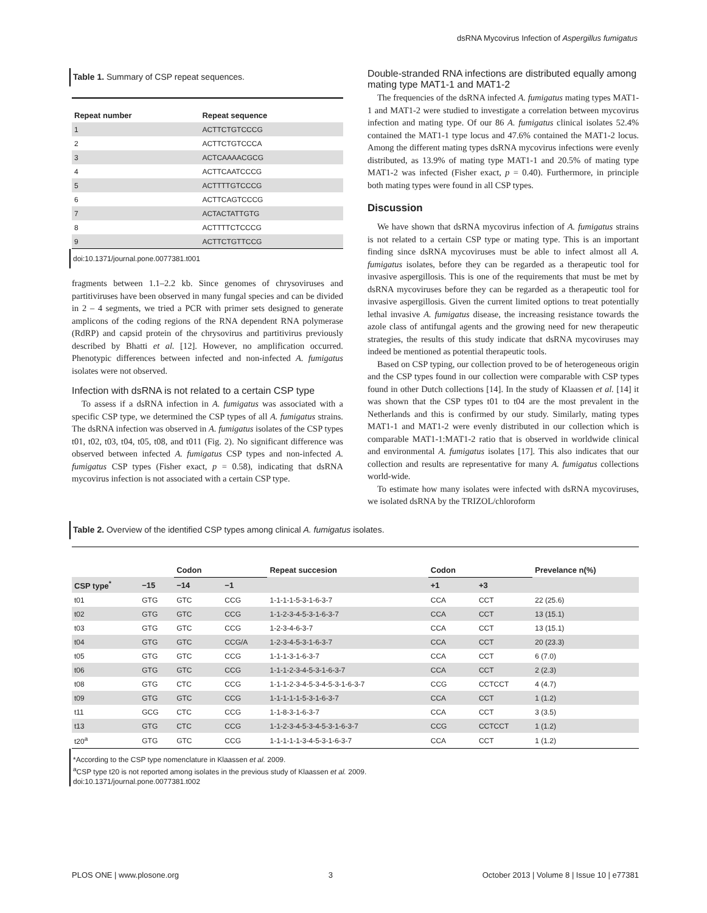dsRNA Mycovirus Infection of Aspergillus fumigatus
Table 1. Summary of CSP repeat sequences.
| Repeat number | Repeat sequence |
| --- | --- |
| 1 | ACTTCTGTCCCG |
| 2 | ACTTCTGTCCCA |
| 3 | ACTCAAAACGCG |
| 4 | ACTTCAATCCCG |
| 5 | ACTTTTGTCCCG |
| 6 | ACTTCAGTCCCG |
| 7 | ACTACTATTGTG |
| 8 | ACTTTTCTCCCG |
| 9 | ACTTCTGTTCCG |
doi:10.1371/journal.pone.0077381.t001
fragments between 1.1–2.2 kb. Since genomes of chrysoviruses and partitiviruses have been observed in many fungal species and can be divided in 2 – 4 segments, we tried a PCR with primer sets designed to generate amplicons of the coding regions of the RNA dependent RNA polymerase (RdRP) and capsid protein of the chrysovirus and partitivirus previously described by Bhatti et al. [12]. However, no amplification occurred. Phenotypic differences between infected and non-infected A. fumigatus isolates were not observed.
Infection with dsRNA is not related to a certain CSP type
To assess if a dsRNA infection in A. fumigatus was associated with a specific CSP type, we determined the CSP types of all A. fumigatus strains. The dsRNA infection was observed in A. fumigatus isolates of the CSP types t01, t02, t03, t04, t05, t08, and t011 (Fig. 2). No significant difference was observed between infected A. fumigatus CSP types and non-infected A. fumigatus CSP types (Fisher exact, p = 0.58), indicating that dsRNA mycovirus infection is not associated with a certain CSP type.
Double-stranded RNA infections are distributed equally among mating type MAT1-1 and MAT1-2
The frequencies of the dsRNA infected A. fumigatus mating types MAT1-1 and MAT1-2 were studied to investigate a correlation between mycovirus infection and mating type. Of our 86 A. fumigatus clinical isolates 52.4% contained the MAT1-1 type locus and 47.6% contained the MAT1-2 locus. Among the different mating types dsRNA mycovirus infections were evenly distributed, as 13.9% of mating type MAT1-1 and 20.5% of mating type MAT1-2 was infected (Fisher exact, p = 0.40). Furthermore, in principle both mating types were found in all CSP types.
Discussion
We have shown that dsRNA mycovirus infection of A. fumigatus strains is not related to a certain CSP type or mating type. This is an important finding since dsRNA mycoviruses must be able to infect almost all A. fumigatus isolates, before they can be regarded as a therapeutic tool for invasive aspergillosis. This is one of the requirements that must be met by dsRNA mycoviruses before they can be regarded as a therapeutic tool for invasive aspergillosis. Given the current limited options to treat potentially lethal invasive A. fumigatus disease, the increasing resistance towards the azole class of antifungal agents and the growing need for new therapeutic strategies, the results of this study indicate that dsRNA mycoviruses may indeed be mentioned as potential therapeutic tools.
Based on CSP typing, our collection proved to be of heterogeneous origin and the CSP types found in our collection were comparable with CSP types found in other Dutch collections [14]. In the study of Klaassen et al. [14] it was shown that the CSP types t01 to t04 are the most prevalent in the Netherlands and this is confirmed by our study. Similarly, mating types MAT1-1 and MAT1-2 were evenly distributed in our collection which is comparable MAT1-1:MAT1-2 ratio that is observed in worldwide clinical and environmental A. fumigatus isolates [17]. This also indicates that our collection and results are representative for many A. fumigatus collections world-wide.
To estimate how many isolates were infected with dsRNA mycoviruses, we isolated dsRNA by the TRIZOL/chloroform
Table 2. Overview of the identified CSP types among clinical A. fumigatus isolates.
| | | Codon | | Repeat succesion | Codon | | Prevelance n(%) |
| --- | --- | --- | --- | --- | --- | --- | --- |
| CSP type<sup>*</sup> | −15 | −14 | −1 | | +1 | +3 | |
| t01 | GTG | GTC | CCG | 1-1-1-1-5-3-1-6-3-7 | CCA | CCT | 22 (25.6) |
| t02 | GTG | GTC | CCG | 1-1-2-3-4-5-3-1-6-3-7 | CCA | CCT | 13 (15.1) |
| t03 | GTG | GTC | CCG | 1-2-3-4-6-3-7 | CCA | CCT | 13 (15.1) |
| t04 | GTG | GTC | CCG/A | 1-2-3-4-5-3-1-6-3-7 | CCA | CCT | 20 (23.3) |
| t05 | GTG | GTC | CCG | 1-1-1-3-1-6-3-7 | CCA | CCT | 6 (7.0) |
| t06 | GTG | GTC | CCG | 1-1-1-2-3-4-5-3-1-6-3-7 | CCA | CCT | 2 (2.3) |
| t08 | GTG | CTC | CCG | 1-1-1-2-3-4-5-3-4-5-3-1-6-3-7 | CCG | CCTCCT | 4 (4.7) |
| t09 | GTG | GTC | CCG | 1-1-1-1-1-5-3-1-6-3-7 | CCA | CCT | 1 (1.2) |
| t11 | GCG | CTC | CCG | 1-1-8-3-1-6-3-7 | CCA | CCT | 3 (3.5) |
| t13 | GTG | CTC | CCG | 1-1-2-3-4-5-3-4-5-3-1-6-3-7 | CCG | CCTCCT | 1 (1.2) |
| t20<sup>a</sup> | GTG | GTC | CCG | 1-1-1-1-1-3-4-5-3-1-6-3-7 | CCA | CCT | 1 (1.2) |
*According to the CSP type nomenclature in Klaassen et al. 2009.
<sup>a</sup> CSP type t20 is not reported among isolates in the previous study of Klaassen et al. 2009.
doi:10.1371/journal.pone.0077381.t002
PLOS ONE | www.plosone.org 3 October 2013 | Volume 8 | Issue 10 | e77381